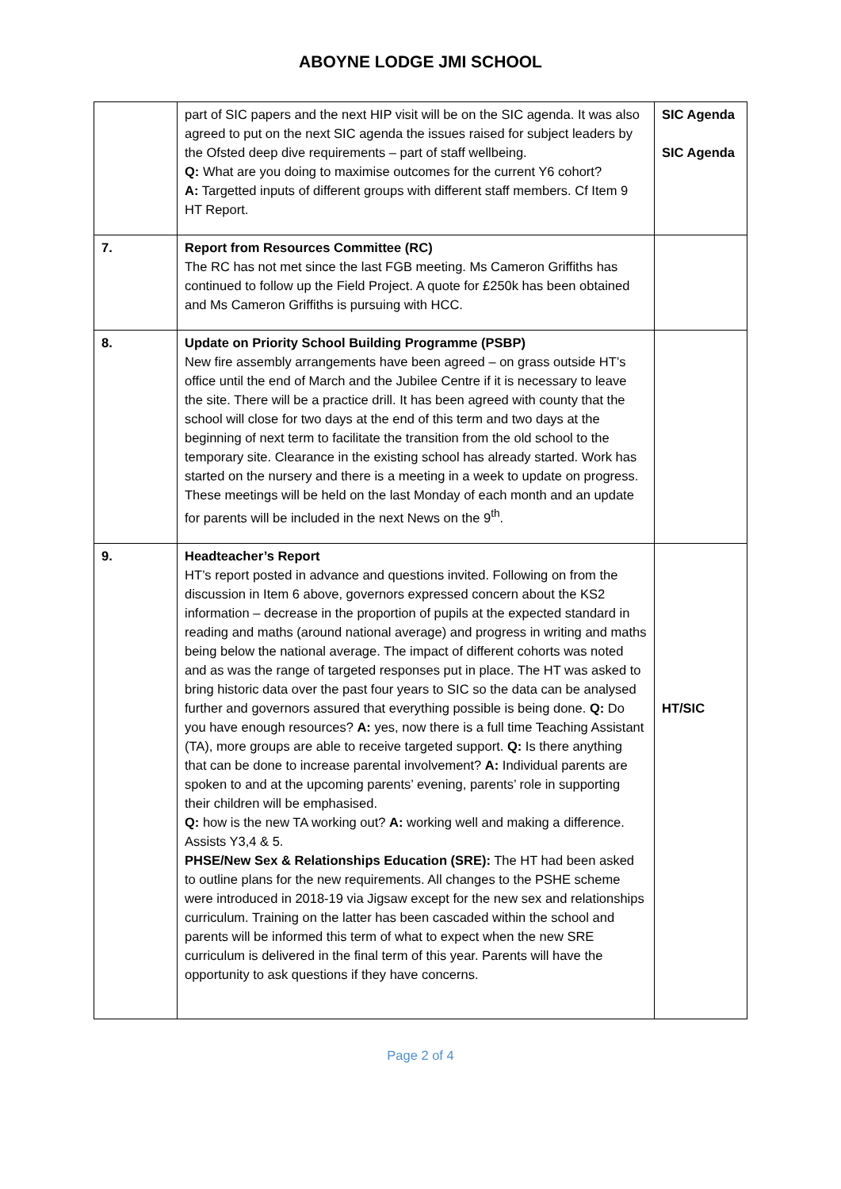ABOYNE LODGE JMI SCHOOL
| | part of SIC papers and the next HIP visit will be on the SIC agenda. It was also agreed to put on the next SIC agenda the issues raised for subject leaders by the Ofsted deep dive requirements – part of staff wellbeing. Q: What are you doing to maximise outcomes for the current Y6 cohort? A: Targetted inputs of different groups with different staff members. Cf Item 9 HT Report. | SIC Agenda SIC Agenda |
| 7. | Report from Resources Committee (RC) The RC has not met since the last FGB meeting. Ms Cameron Griffiths has continued to follow up the Field Project. A quote for £250k has been obtained and Ms Cameron Griffiths is pursuing with HCC. | |
| 8. | Update on Priority School Building Programme (PSBP) New fire assembly arrangements have been agreed – on grass outside HT’s office until the end of March and the Jubilee Centre if it is necessary to leave the site. There will be a practice drill. It has been agreed with county that the school will close for two days at the end of this term and two days at the beginning of next term to facilitate the transition from the old school to the temporary site. Clearance in the existing school has already started. Work has started on the nursery and there is a meeting in a week to update on progress. These meetings will be held on the last Monday of each month and an update for parents will be included in the next News on the 9<sup>th</sup>. | |
| 9. | Headteacher’s Report HT’s report posted in advance and questions invited. Following on from the discussion in Item 6 above, governors expressed concern about the KS2 information – decrease in the proportion of pupils at the expected standard in reading and maths (around national average) and progress in writing and maths being below the national average. The impact of different cohorts was noted and as was the range of targeted responses put in place. The HT was asked to bring historic data over the past four years to SIC so the data can be analysed further and governors assured that everything possible is being done. Q: Do you have enough resources? A: yes, now there is a full time Teaching Assistant (TA), more groups are able to receive targeted support. Q: Is there anything that can be done to increase parental involvement? A: Individual parents are spoken to and at the upcoming parents’ evening, parents’ role in supporting their children will be emphasised. Q: how is the new TA working out? A: working well and making a difference. Assists Y3,4 & 5. PHSE/New Sex & Relationships Education (SRE): The HT had been asked to outline plans for the new requirements. All changes to the PSHE scheme were introduced in 2018-19 via Jigsaw except for the new sex and relationships curriculum. Training on the latter has been cascaded within the school and parents will be informed this term of what to expect when the new SRE curriculum is delivered in the final term of this year. Parents will have the opportunity to ask questions if they have concerns. | HT/SIC |
Page 2 of 4